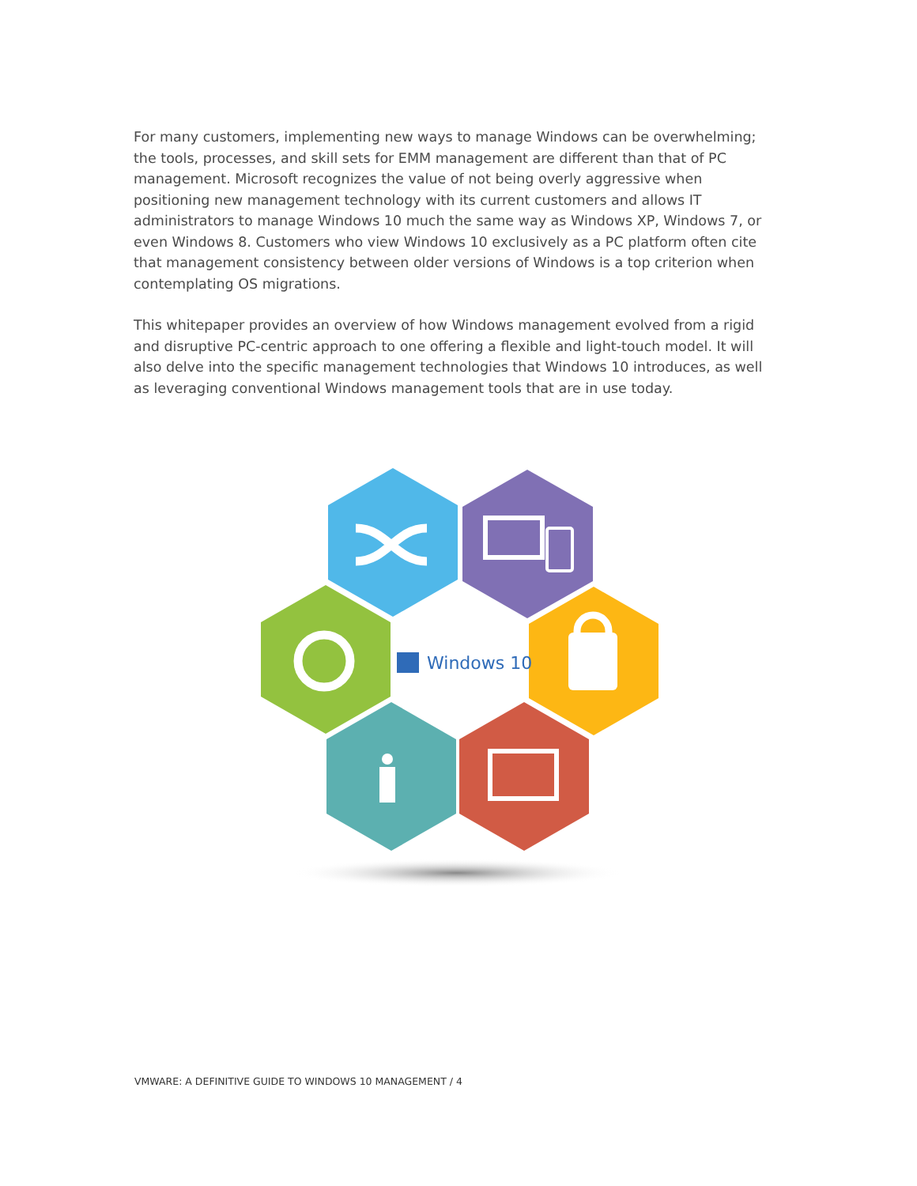For many customers, implementing new ways to manage Windows can be overwhelming; the tools, processes, and skill sets for EMM management are different than that of PC management. Microsoft recognizes the value of not being overly aggressive when positioning new management technology with its current customers and allows IT administrators to manage Windows 10 much the same way as Windows XP, Windows 7, or even Windows 8. Customers who view Windows 10 exclusively as a PC platform often cite that management consistency between older versions of Windows is a top criterion when contemplating OS migrations.
This whitepaper provides an overview of how Windows management evolved from a rigid and disruptive PC-centric approach to one offering a flexible and light-touch model. It will also delve into the specific management technologies that Windows 10 introduces, as well as leveraging conventional Windows management tools that are in use today.
Windows 10
VMWARE: A DEFINITIVE GUIDE TO WINDOWS 10 MANAGEMENT / 4